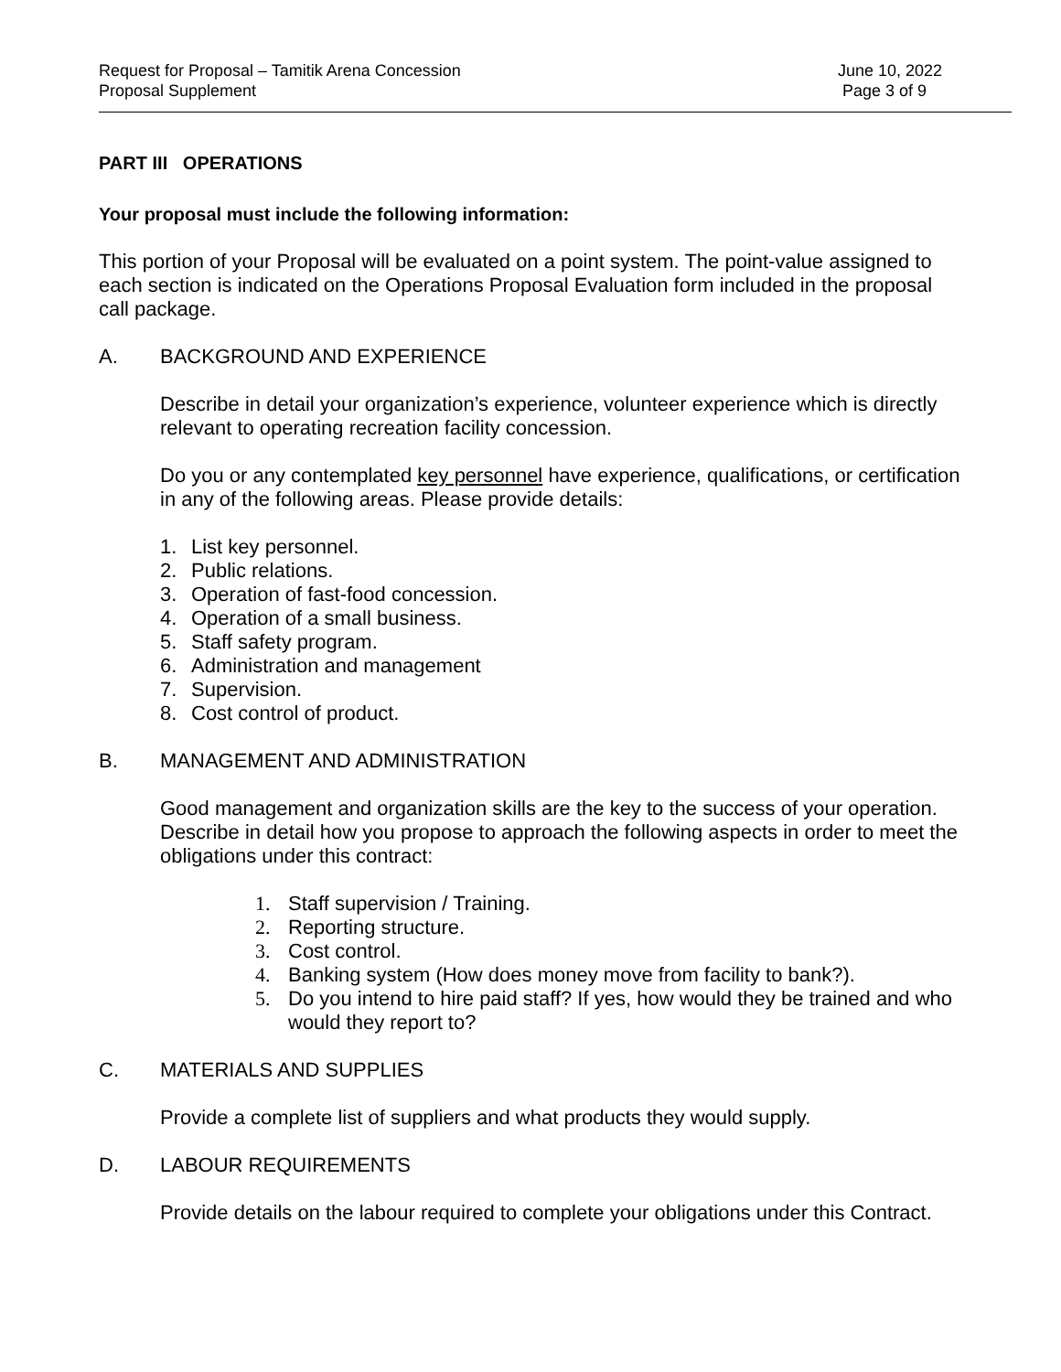Request for Proposal – Tamitik Arena Concession
Proposal Supplement
June 10, 2022
Page 3 of 9
PART III OPERATIONS
Your proposal must include the following information:
This portion of your Proposal will be evaluated on a point system. The point-value assigned to each section is indicated on the Operations Proposal Evaluation form included in the proposal call package.
A. BACKGROUND AND EXPERIENCE
Describe in detail your organization’s experience, volunteer experience which is directly relevant to operating recreation facility concession.
Do you or any contemplated key personnel have experience, qualifications, or certification in any of the following areas. Please provide details:
1. List key personnel.
2. Public relations.
3. Operation of fast-food concession.
4. Operation of a small business.
5. Staff safety program.
6. Administration and management
7. Supervision.
8. Cost control of product.
B. MANAGEMENT AND ADMINISTRATION
Good management and organization skills are the key to the success of your operation. Describe in detail how you propose to approach the following aspects in order to meet the obligations under this contract:
1. Staff supervision / Training.
2. Reporting structure.
3. Cost control.
4. Banking system (How does money move from facility to bank?).
5. Do you intend to hire paid staff? If yes, how would they be trained and who would they report to?
C. MATERIALS AND SUPPLIES
Provide a complete list of suppliers and what products they would supply.
D. LABOUR REQUIREMENTS
Provide details on the labour required to complete your obligations under this Contract.